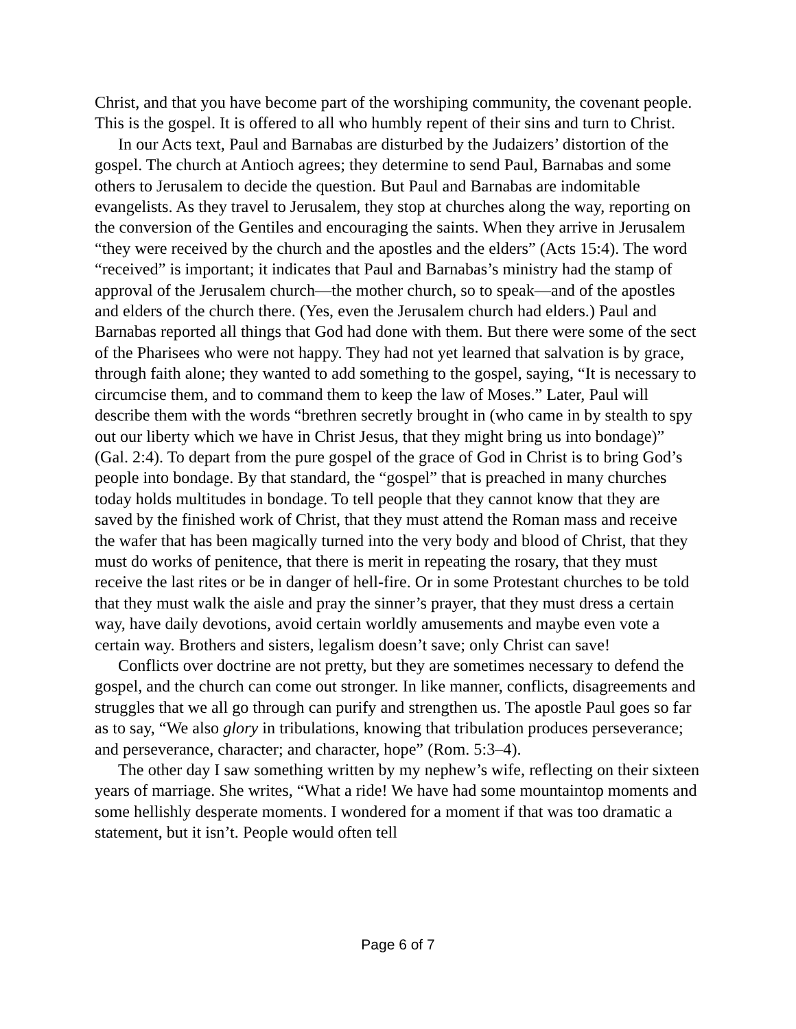Christ, and that you have become part of the worshiping community, the covenant people. This is the gospel. It is offered to all who humbly repent of their sins and turn to Christ.
In our Acts text, Paul and Barnabas are disturbed by the Judaizers’ distortion of the gospel. The church at Antioch agrees; they determine to send Paul, Barnabas and some others to Jerusalem to decide the question. But Paul and Barnabas are indomitable evangelists. As they travel to Jerusalem, they stop at churches along the way, reporting on the conversion of the Gentiles and encouraging the saints. When they arrive in Jerusalem “they were received by the church and the apostles and the elders” (Acts 15:4). The word “received” is important; it indicates that Paul and Barnabas’s ministry had the stamp of approval of the Jerusalem church—the mother church, so to speak—and of the apostles and elders of the church there. (Yes, even the Jerusalem church had elders.) Paul and Barnabas reported all things that God had done with them. But there were some of the sect of the Pharisees who were not happy. They had not yet learned that salvation is by grace, through faith alone; they wanted to add something to the gospel, saying, “It is necessary to circumcise them, and to command them to keep the law of Moses.” Later, Paul will describe them with the words “brethren secretly brought in (who came in by stealth to spy out our liberty which we have in Christ Jesus, that they might bring us into bondage)” (Gal. 2:4). To depart from the pure gospel of the grace of God in Christ is to bring God’s people into bondage. By that standard, the “gospel” that is preached in many churches today holds multitudes in bondage. To tell people that they cannot know that they are saved by the finished work of Christ, that they must attend the Roman mass and receive the wafer that has been magically turned into the very body and blood of Christ, that they must do works of penitence, that there is merit in repeating the rosary, that they must receive the last rites or be in danger of hell-fire. Or in some Protestant churches to be told that they must walk the aisle and pray the sinner’s prayer, that they must dress a certain way, have daily devotions, avoid certain worldly amusements and maybe even vote a certain way. Brothers and sisters, legalism doesn’t save; only Christ can save!
Conflicts over doctrine are not pretty, but they are sometimes necessary to defend the gospel, and the church can come out stronger. In like manner, conflicts, disagreements and struggles that we all go through can purify and strengthen us. The apostle Paul goes so far as to say, “We also glory in tribulations, knowing that tribulation produces perseverance; and perseverance, character; and character, hope” (Rom. 5:3–4).
The other day I saw something written by my nephew’s wife, reflecting on their sixteen years of marriage. She writes, “What a ride! We have had some mountaintop moments and some hellishly desperate moments. I wondered for a moment if that was too dramatic a statement, but it isn’t. People would often tell
Page 6 of 7